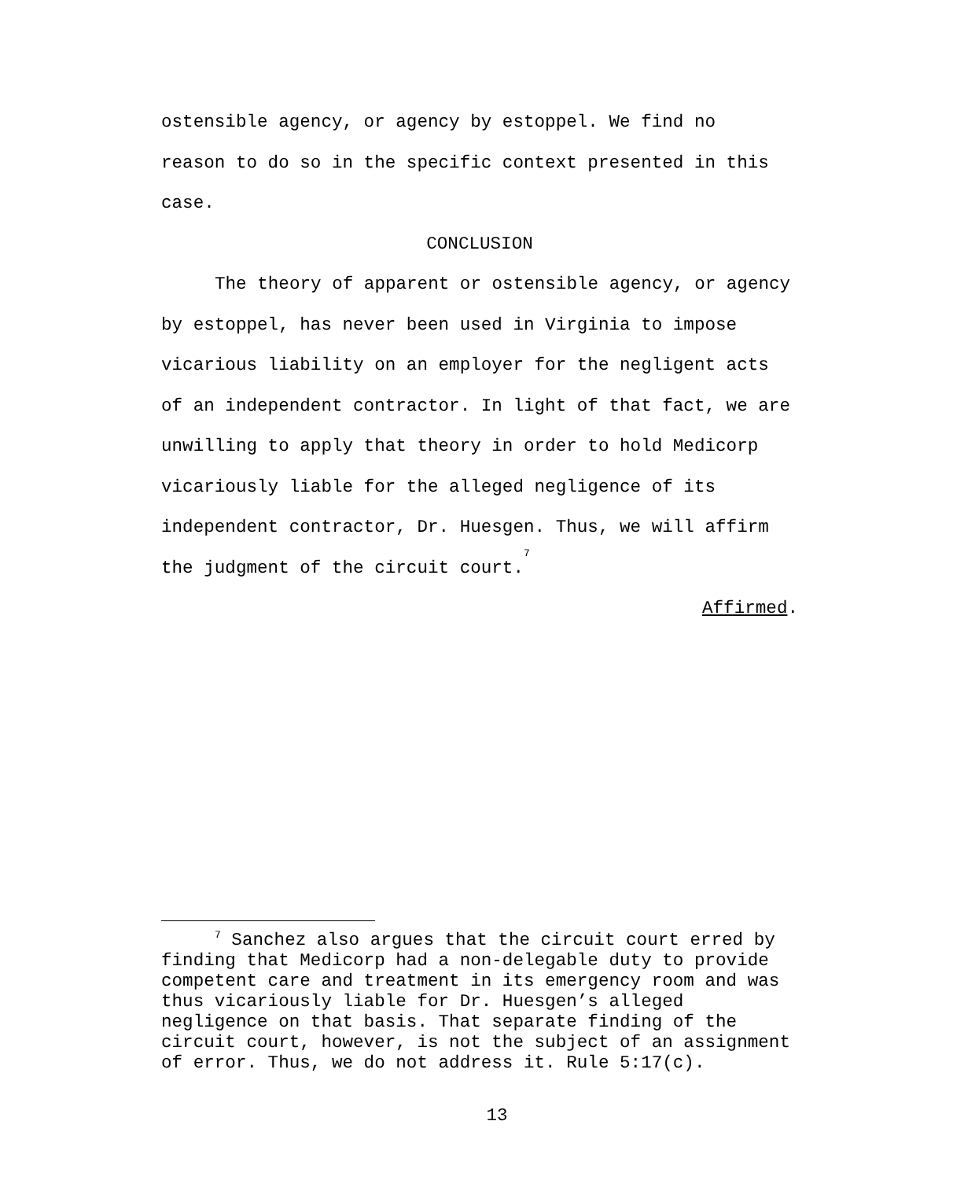ostensible agency, or agency by estoppel. We find no
reason to do so in the specific context presented in this
case.
CONCLUSION
The theory of apparent or ostensible agency, or agency by estoppel, has never been used in Virginia to impose vicarious liability on an employer for the negligent acts of an independent contractor. In light of that fact, we are unwilling to apply that theory in order to hold Medicorp vicariously liable for the alleged negligence of its independent contractor, Dr. Huesgen. Thus, we will affirm the judgment of the circuit court.<sup>7</sup>
Affirmed.
<sup>7</sup> Sanchez also argues that the circuit court erred by finding that Medicorp had a non-delegable duty to provide competent care and treatment in its emergency room and was thus vicariously liable for Dr. Huesgen’s alleged negligence on that basis. That separate finding of the circuit court, however, is not the subject of an assignment of error. Thus, we do not address it. Rule 5:17(c).
13